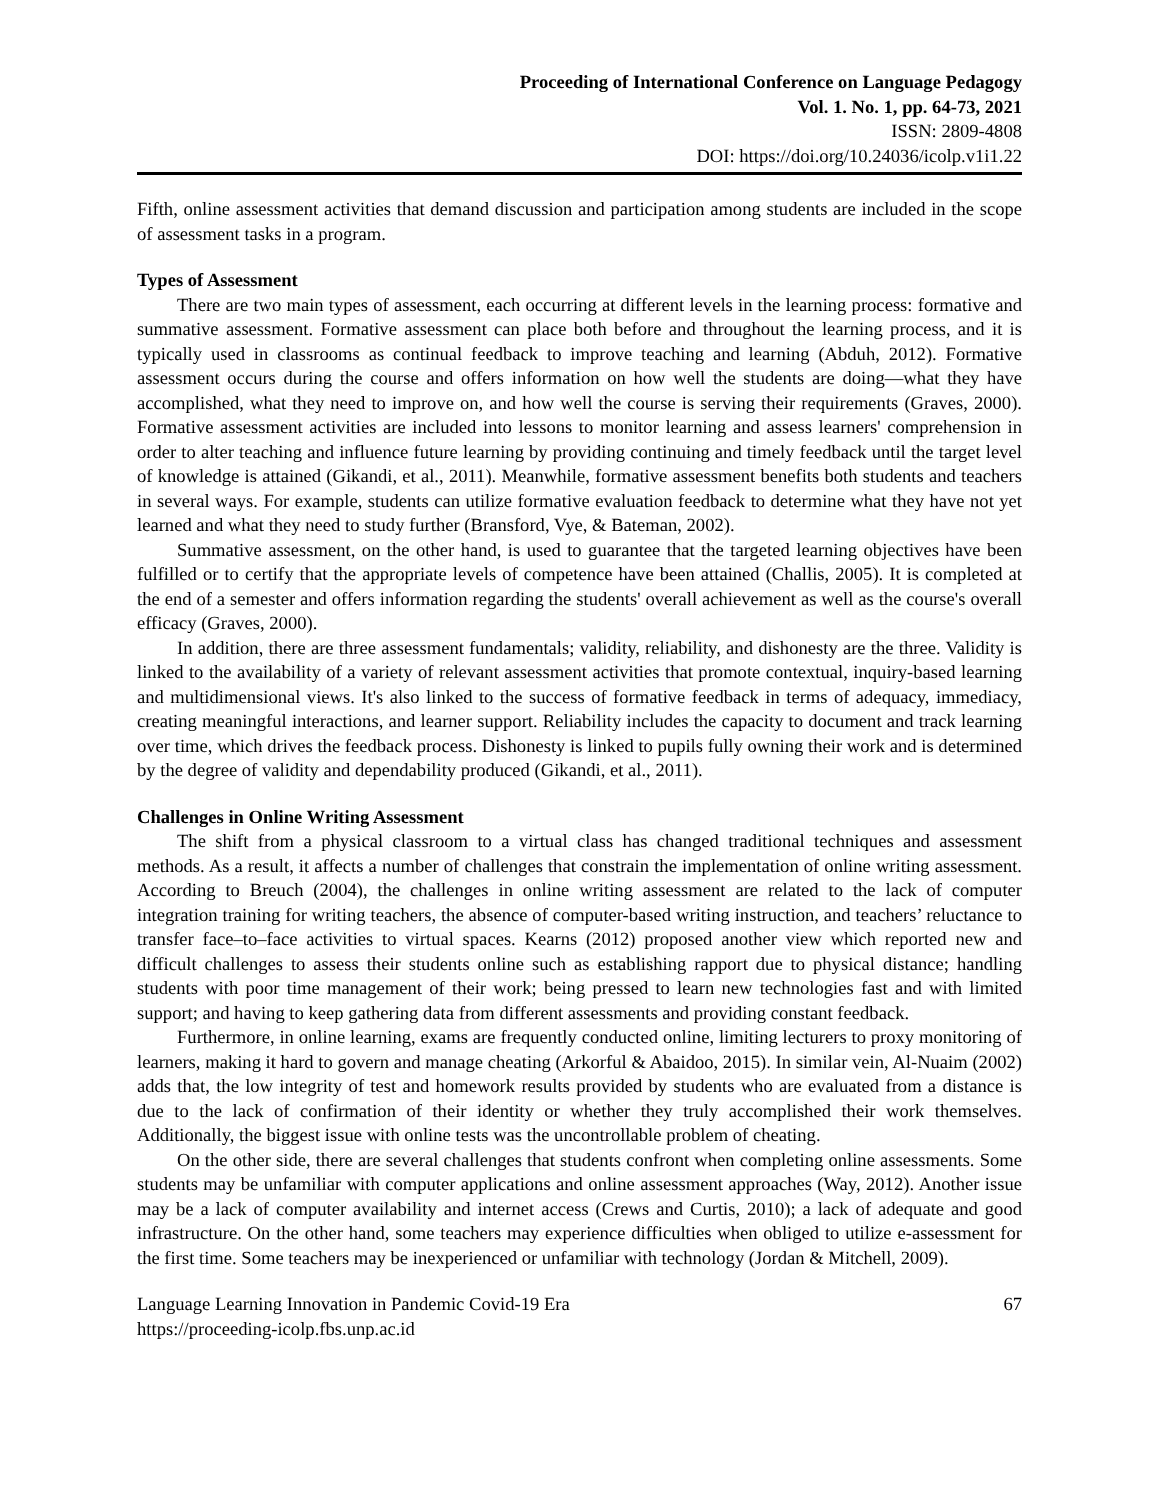Proceeding of International Conference on Language Pedagogy
Vol. 1. No. 1, pp. 64-73, 2021
ISSN: 2809-4808
DOI: https://doi.org/10.24036/icolp.v1i1.22
Fifth, online assessment activities that demand discussion and participation among students are included in the scope of assessment tasks in a program.
Types of Assessment
There are two main types of assessment, each occurring at different levels in the learning process: formative and summative assessment. Formative assessment can place both before and throughout the learning process, and it is typically used in classrooms as continual feedback to improve teaching and learning (Abduh, 2012). Formative assessment occurs during the course and offers information on how well the students are doing—what they have accomplished, what they need to improve on, and how well the course is serving their requirements (Graves, 2000). Formative assessment activities are included into lessons to monitor learning and assess learners' comprehension in order to alter teaching and influence future learning by providing continuing and timely feedback until the target level of knowledge is attained (Gikandi, et al., 2011). Meanwhile, formative assessment benefits both students and teachers in several ways. For example, students can utilize formative evaluation feedback to determine what they have not yet learned and what they need to study further (Bransford, Vye, & Bateman, 2002).
Summative assessment, on the other hand, is used to guarantee that the targeted learning objectives have been fulfilled or to certify that the appropriate levels of competence have been attained (Challis, 2005). It is completed at the end of a semester and offers information regarding the students' overall achievement as well as the course's overall efficacy (Graves, 2000).
In addition, there are three assessment fundamentals; validity, reliability, and dishonesty are the three. Validity is linked to the availability of a variety of relevant assessment activities that promote contextual, inquiry-based learning and multidimensional views. It's also linked to the success of formative feedback in terms of adequacy, immediacy, creating meaningful interactions, and learner support. Reliability includes the capacity to document and track learning over time, which drives the feedback process. Dishonesty is linked to pupils fully owning their work and is determined by the degree of validity and dependability produced (Gikandi, et al., 2011).
Challenges in Online Writing Assessment
The shift from a physical classroom to a virtual class has changed traditional techniques and assessment methods. As a result, it affects a number of challenges that constrain the implementation of online writing assessment. According to Breuch (2004), the challenges in online writing assessment are related to the lack of computer integration training for writing teachers, the absence of computer-based writing instruction, and teachers’ reluctance to transfer face–to–face activities to virtual spaces. Kearns (2012) proposed another view which reported new and difficult challenges to assess their students online such as establishing rapport due to physical distance; handling students with poor time management of their work; being pressed to learn new technologies fast and with limited support; and having to keep gathering data from different assessments and providing constant feedback.
Furthermore, in online learning, exams are frequently conducted online, limiting lecturers to proxy monitoring of learners, making it hard to govern and manage cheating (Arkorful & Abaidoo, 2015). In similar vein, Al-Nuaim (2002) adds that, the low integrity of test and homework results provided by students who are evaluated from a distance is due to the lack of confirmation of their identity or whether they truly accomplished their work themselves. Additionally, the biggest issue with online tests was the uncontrollable problem of cheating.
On the other side, there are several challenges that students confront when completing online assessments. Some students may be unfamiliar with computer applications and online assessment approaches (Way, 2012). Another issue may be a lack of computer availability and internet access (Crews and Curtis, 2010); a lack of adequate and good infrastructure. On the other hand, some teachers may experience difficulties when obliged to utilize e-assessment for the first time. Some teachers may be inexperienced or unfamiliar with technology (Jordan & Mitchell, 2009).
Language Learning Innovation in Pandemic Covid-19 Era
https://proceeding-icolp.fbs.unp.ac.id
67